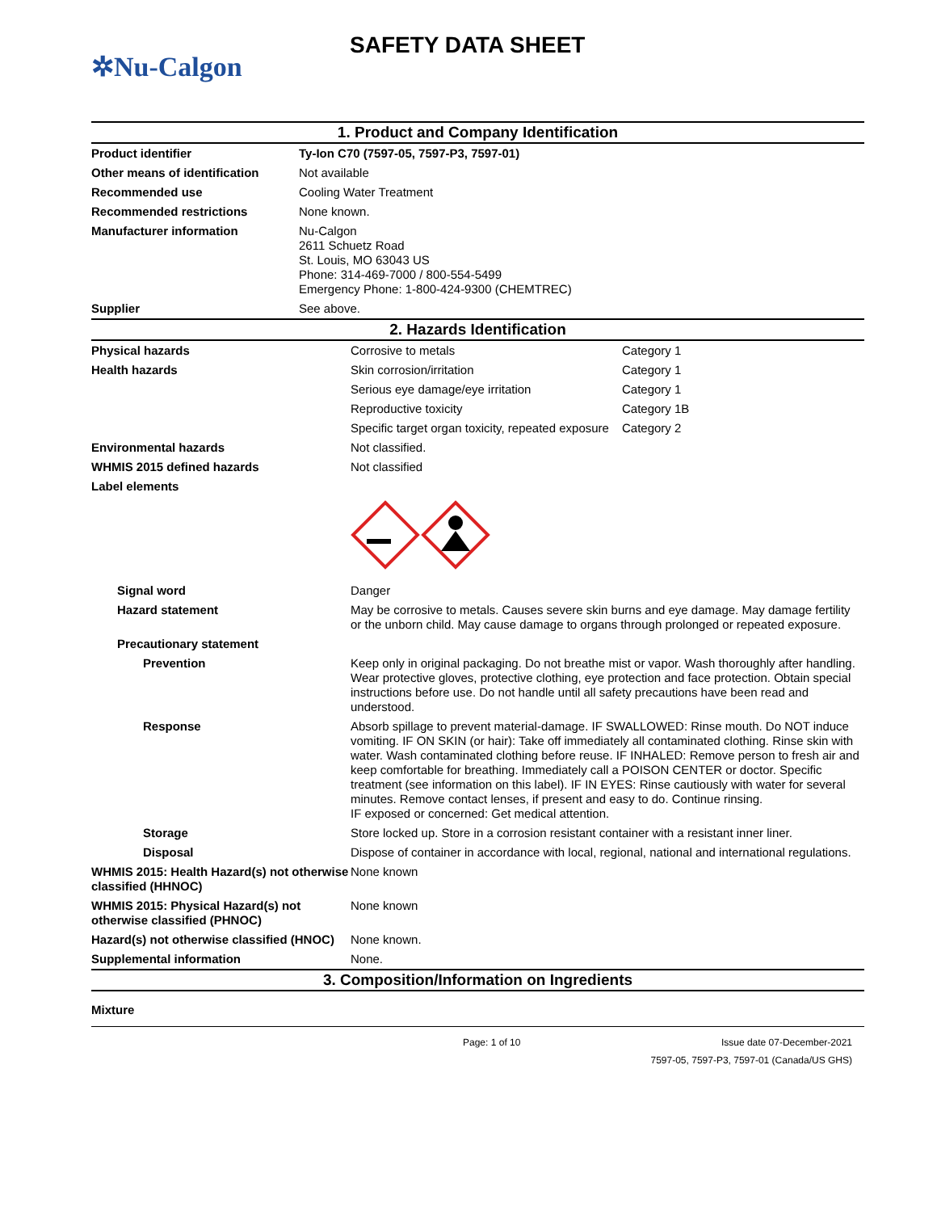✲Nu-Calgon
SAFETY DATA SHEET
1. Product and Company Identification
| Product identifier | Ty-Ion C70 (7597-05, 7597-P3, 7597-01) |
| Other means of identification | Not available |
| Recommended use | Cooling Water Treatment |
| Recommended restrictions | None known. |
| Manufacturer information | Nu-Calgon 2611 Schuetz Road St. Louis, MO 63043 US Phone: 314-469-7000 / 800-554-5499 Emergency Phone: 1-800-424-9300 (CHEMTREC) |
| Supplier | See above. |
2. Hazards Identification
| Physical hazards | Corrosive to metals | Category 1 |
| Health hazards | Skin corrosion/irritation | Category 1 |
| | Serious eye damage/eye irritation | Category 1 |
| | Reproductive toxicity | Category 1B |
| | Specific target organ toxicity, repeated exposure | Category 2 |
| Environmental hazards | Not classified. | |
| WHMIS 2015 defined hazards | Not classified | |
| Label elements | | |
| Signal word | Danger | |
| Hazard statement | May be corrosive to metals. Causes severe skin burns and eye damage. May damage fertility or the unborn child. May cause damage to organs through prolonged or repeated exposure. | |
| Precautionary statement | | |
| Prevention | Keep only in original packaging. Do not breathe mist or vapor. Wash thoroughly after handling. Wear protective gloves, protective clothing, eye protection and face protection. Obtain special instructions before use. Do not handle until all safety precautions have been read and understood. | |
| Response | Absorb spillage to prevent material-damage. IF SWALLOWED: Rinse mouth. Do NOT induce vomiting. IF ON SKIN (or hair): Take off immediately all contaminated clothing. Rinse skin with water. Wash contaminated clothing before reuse. IF INHALED: Remove person to fresh air and keep comfortable for breathing. Immediately call a POISON CENTER or doctor. Specific treatment (see information on this label). IF IN EYES: Rinse cautiously with water for several minutes. Remove contact lenses, if present and easy to do. Continue rinsing. IF exposed or concerned: Get medical attention. | |
| Storage | Store locked up. Store in a corrosion resistant container with a resistant inner liner. | |
| Disposal | Dispose of container in accordance with local, regional, national and international regulations. | |
| WHMIS 2015: Health Hazard(s) not otherwise classified (HHNOC) | None known | |
| WHMIS 2015: Physical Hazard(s) not otherwise classified (PHNOC) | None known | |
| Hazard(s) not otherwise classified (HNOC) | None known. | |
| Supplemental information | None. | |
3. Composition/Information on Ingredients
Mixture
Page: 1 of 10 Issue date 07-December-2021
7597-05, 7597-P3, 7597-01 (Canada/US GHS)